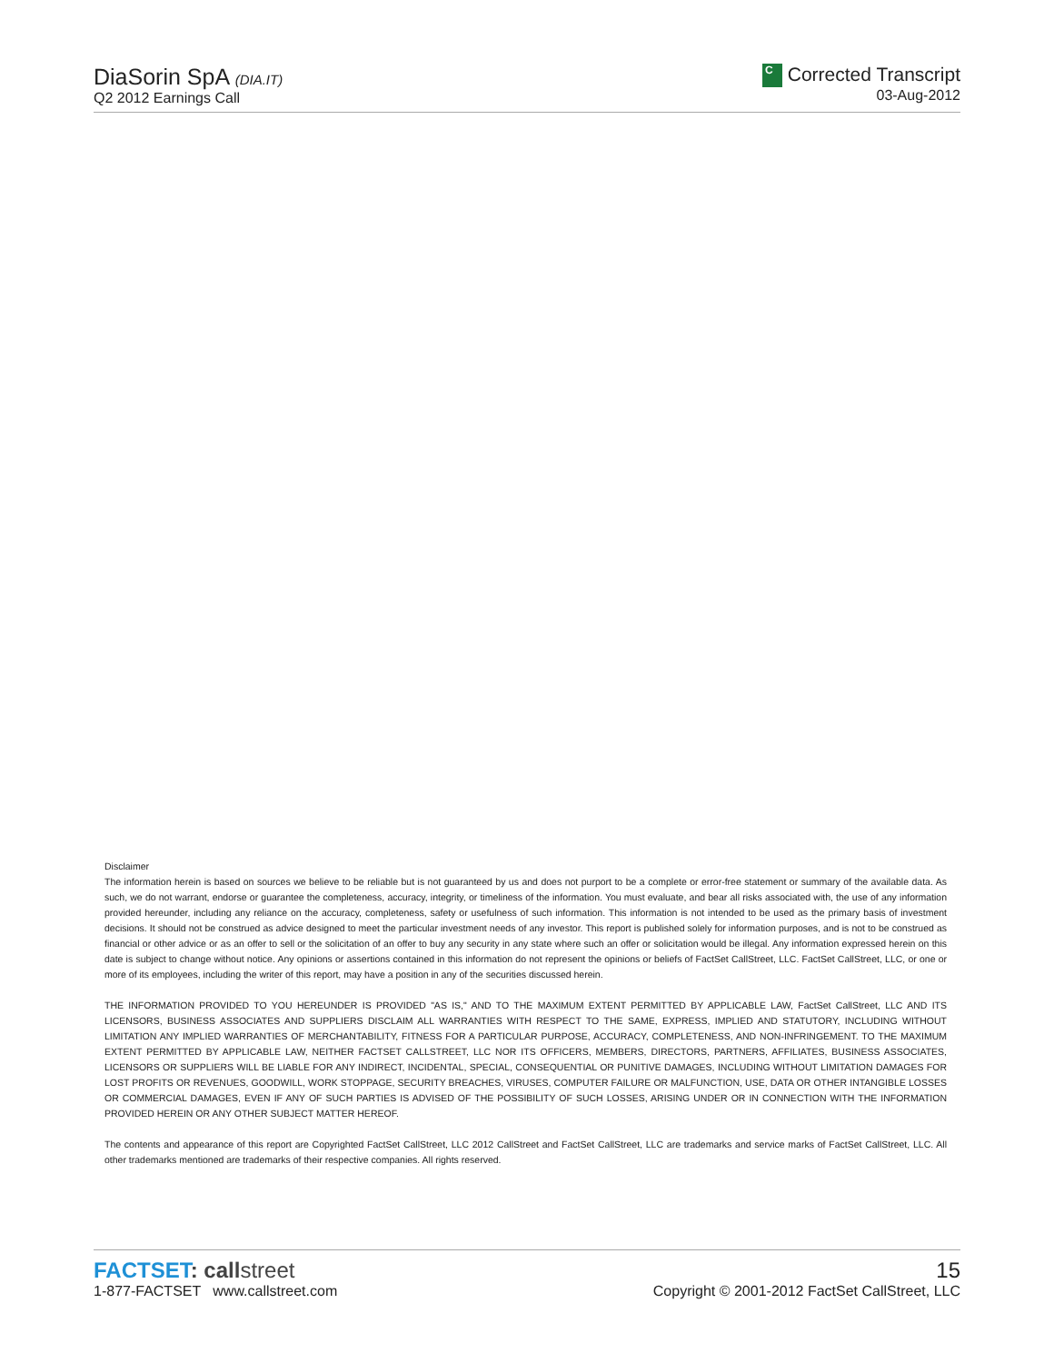DiaSorin SpA (DIA.IT)
Q2 2012 Earnings Call
C Corrected Transcript
03-Aug-2012
Disclaimer
The information herein is based on sources we believe to be reliable but is not guaranteed by us and does not purport to be a complete or error-free statement or summary of the available data. As such, we do not warrant, endorse or guarantee the completeness, accuracy, integrity, or timeliness of the information. You must evaluate, and bear all risks associated with, the use of any information provided hereunder, including any reliance on the accuracy, completeness, safety or usefulness of such information. This information is not intended to be used as the primary basis of investment decisions. It should not be construed as advice designed to meet the particular investment needs of any investor. This report is published solely for information purposes, and is not to be construed as financial or other advice or as an offer to sell or the solicitation of an offer to buy any security in any state where such an offer or solicitation would be illegal. Any information expressed herein on this date is subject to change without notice. Any opinions or assertions contained in this information do not represent the opinions or beliefs of FactSet CallStreet, LLC. FactSet CallStreet, LLC, or one or more of its employees, including the writer of this report, may have a position in any of the securities discussed herein.
THE INFORMATION PROVIDED TO YOU HEREUNDER IS PROVIDED "AS IS," AND TO THE MAXIMUM EXTENT PERMITTED BY APPLICABLE LAW, FactSet CallStreet, LLC AND ITS LICENSORS, BUSINESS ASSOCIATES AND SUPPLIERS DISCLAIM ALL WARRANTIES WITH RESPECT TO THE SAME, EXPRESS, IMPLIED AND STATUTORY, INCLUDING WITHOUT LIMITATION ANY IMPLIED WARRANTIES OF MERCHANTABILITY, FITNESS FOR A PARTICULAR PURPOSE, ACCURACY, COMPLETENESS, AND NON-INFRINGEMENT. TO THE MAXIMUM EXTENT PERMITTED BY APPLICABLE LAW, NEITHER FACTSET CALLSTREET, LLC NOR ITS OFFICERS, MEMBERS, DIRECTORS, PARTNERS, AFFILIATES, BUSINESS ASSOCIATES, LICENSORS OR SUPPLIERS WILL BE LIABLE FOR ANY INDIRECT, INCIDENTAL, SPECIAL, CONSEQUENTIAL OR PUNITIVE DAMAGES, INCLUDING WITHOUT LIMITATION DAMAGES FOR LOST PROFITS OR REVENUES, GOODWILL, WORK STOPPAGE, SECURITY BREACHES, VIRUSES, COMPUTER FAILURE OR MALFUNCTION, USE, DATA OR OTHER INTANGIBLE LOSSES OR COMMERCIAL DAMAGES, EVEN IF ANY OF SUCH PARTIES IS ADVISED OF THE POSSIBILITY OF SUCH LOSSES, ARISING UNDER OR IN CONNECTION WITH THE INFORMATION PROVIDED HEREIN OR ANY OTHER SUBJECT MATTER HEREOF.
The contents and appearance of this report are Copyrighted FactSet CallStreet, LLC 2012 CallStreet and FactSet CallStreet, LLC are trademarks and service marks of FactSet CallStreet, LLC. All other trademarks mentioned are trademarks of their respective companies. All rights reserved.
FACTSET: call street
1-877-FACTSET www.callstreet.com
15
Copyright © 2001-2012 FactSet CallStreet, LLC